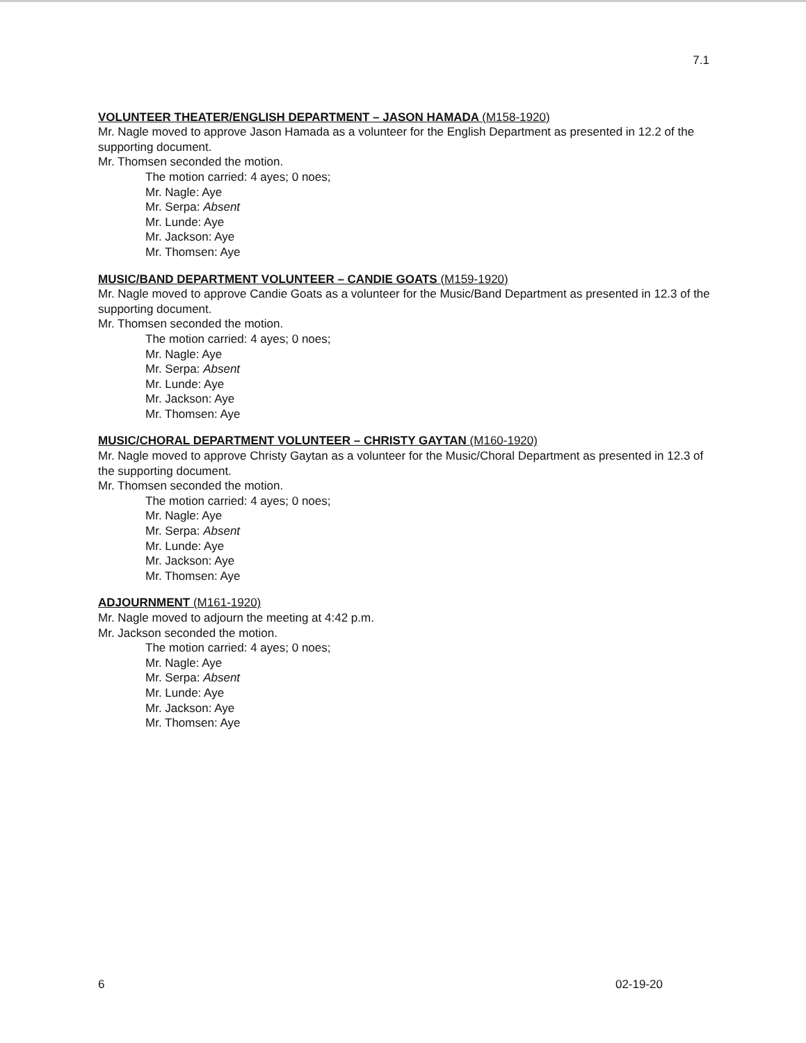7.1
VOLUNTEER THEATER/ENGLISH DEPARTMENT – JASON HAMADA (M158-1920)
Mr. Nagle moved to approve Jason Hamada as a volunteer for the English Department as presented in 12.2 of the supporting document.
Mr. Thomsen seconded the motion.
The motion carried: 4 ayes; 0 noes;
Mr. Nagle: Aye
Mr. Serpa: Absent
Mr. Lunde: Aye
Mr. Jackson: Aye
Mr. Thomsen: Aye
MUSIC/BAND DEPARTMENT VOLUNTEER – CANDIE GOATS (M159-1920)
Mr. Nagle moved to approve Candie Goats as a volunteer for the Music/Band Department as presented in 12.3 of the supporting document.
Mr. Thomsen seconded the motion.
The motion carried: 4 ayes; 0 noes;
Mr. Nagle: Aye
Mr. Serpa: Absent
Mr. Lunde: Aye
Mr. Jackson: Aye
Mr. Thomsen: Aye
MUSIC/CHORAL DEPARTMENT VOLUNTEER – CHRISTY GAYTAN (M160-1920)
Mr. Nagle moved to approve Christy Gaytan as a volunteer for the Music/Choral Department as presented in 12.3 of the supporting document.
Mr. Thomsen seconded the motion.
The motion carried: 4 ayes; 0 noes;
Mr. Nagle: Aye
Mr. Serpa: Absent
Mr. Lunde: Aye
Mr. Jackson: Aye
Mr. Thomsen: Aye
ADJOURNMENT (M161-1920)
Mr. Nagle moved to adjourn the meeting at 4:42 p.m.
Mr. Jackson seconded the motion.
The motion carried: 4 ayes; 0 noes;
Mr. Nagle: Aye
Mr. Serpa: Absent
Mr. Lunde: Aye
Mr. Jackson: Aye
Mr. Thomsen: Aye
6 02-19-20